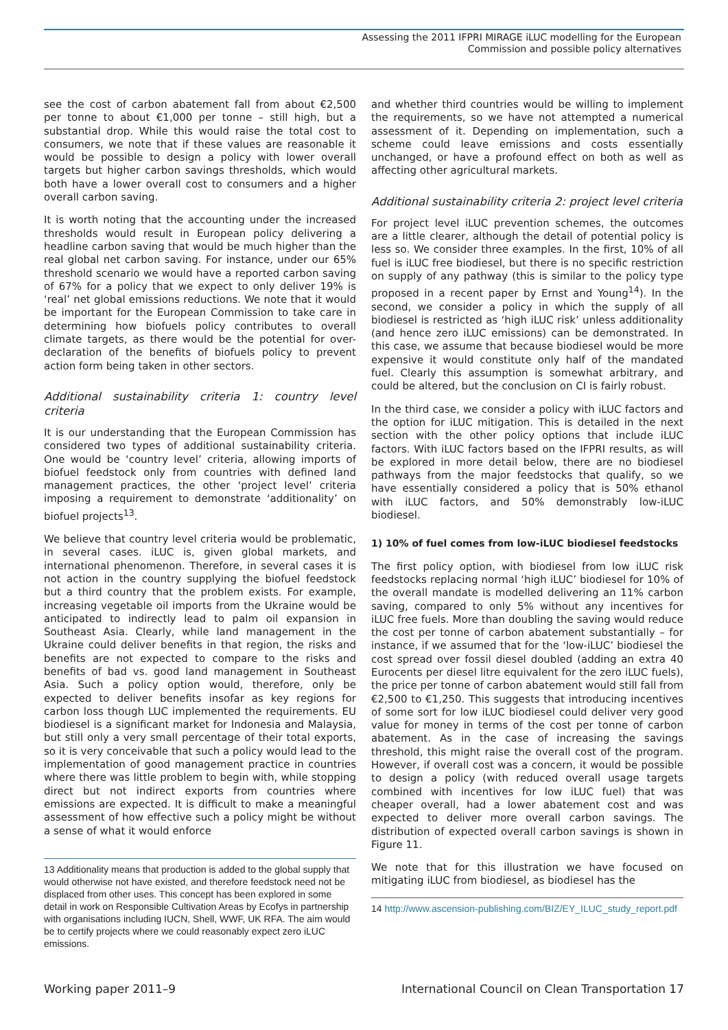Assessing the 2011 IFPRI MIRAGE iLUC modelling for the European
Commission and possible policy alternatives
see the cost of carbon abatement fall from about €2,500 per tonne to about €1,000 per tonne – still high, but a substantial drop. While this would raise the total cost to consumers, we note that if these values are reasonable it would be possible to design a policy with lower overall targets but higher carbon savings thresholds, which would both have a lower overall cost to consumers and a higher overall carbon saving.
It is worth noting that the accounting under the increased thresholds would result in European policy delivering a headline carbon saving that would be much higher than the real global net carbon saving. For instance, under our 65% threshold scenario we would have a reported carbon saving of 67% for a policy that we expect to only deliver 19% is ‘real’ net global emissions reductions. We note that it would be important for the European Commission to take care in determining how biofuels policy contributes to overall climate targets, as there would be the potential for over-declaration of the benefits of biofuels policy to prevent action form being taken in other sectors.
Additional sustainability criteria 1: country level criteria
It is our understanding that the European Commission has considered two types of additional sustainability criteria. One would be ‘country level’ criteria, allowing imports of biofuel feedstock only from countries with defined land management practices, the other ‘project level’ criteria imposing a requirement to demonstrate ‘additionality’ on biofuel projects<sup>13</sup>.
We believe that country level criteria would be problematic, in several cases. iLUC is, given global markets, and international phenomenon. Therefore, in several cases it is not action in the country supplying the biofuel feedstock but a third country that the problem exists. For example, increasing vegetable oil imports from the Ukraine would be anticipated to indirectly lead to palm oil expansion in Southeast Asia. Clearly, while land management in the Ukraine could deliver benefits in that region, the risks and benefits are not expected to compare to the risks and benefits of bad vs. good land management in Southeast Asia. Such a policy option would, therefore, only be expected to deliver benefits insofar as key regions for carbon loss though LUC implemented the requirements. EU biodiesel is a significant market for Indonesia and Malaysia, but still only a very small percentage of their total exports, so it is very conceivable that such a policy would lead to the implementation of good management practice in countries where there was little problem to begin with, while stopping direct but not indirect exports from countries where emissions are expected. It is difficult to make a meaningful assessment of how effective such a policy might be without a sense of what it would enforce
13 Additionality means that production is added to the global supply that would otherwise not have existed, and therefore feedstock need not be displaced from other uses. This concept has been explored in some detail in work on Responsible Cultivation Areas by Ecofys in partnership with organisations including IUCN, Shell, WWF, UK RFA. The aim would be to certify projects where we could reasonably expect zero iLUC emissions.
and whether third countries would be willing to implement the requirements, so we have not attempted a numerical assessment of it. Depending on implementation, such a scheme could leave emissions and costs essentially unchanged, or have a profound effect on both as well as affecting other agricultural markets.
Additional sustainability criteria 2: project level criteria
For project level iLUC prevention schemes, the outcomes are a little clearer, although the detail of potential policy is less so. We consider three examples. In the first, 10% of all fuel is iLUC free biodiesel, but there is no specific restriction on supply of any pathway (this is similar to the policy type proposed in a recent paper by Ernst and Young<sup>14</sup>). In the second, we consider a policy in which the supply of all biodiesel is restricted as ‘high iLUC risk’ unless additionality (and hence zero iLUC emissions) can be demonstrated. In this case, we assume that because biodiesel would be more expensive it would constitute only half of the mandated fuel. Clearly this assumption is somewhat arbitrary, and could be altered, but the conclusion on CI is fairly robust.
In the third case, we consider a policy with iLUC factors and the option for iLUC mitigation. This is detailed in the next section with the other policy options that include iLUC factors. With iLUC factors based on the IFPRI results, as will be explored in more detail below, there are no biodiesel pathways from the major feedstocks that qualify, so we have essentially considered a policy that is 50% ethanol with iLUC factors, and 50% demonstrably low-iLUC biodiesel.
1) 10% of fuel comes from low-iLUC biodiesel feedstocks
The first policy option, with biodiesel from low iLUC risk feedstocks replacing normal ‘high iLUC’ biodiesel for 10% of the overall mandate is modelled delivering an 11% carbon saving, compared to only 5% without any incentives for iLUC free fuels. More than doubling the saving would reduce the cost per tonne of carbon abatement substantially – for instance, if we assumed that for the ‘low-iLUC’ biodiesel the cost spread over fossil diesel doubled (adding an extra 40 Eurocents per diesel litre equivalent for the zero iLUC fuels), the price per tonne of carbon abatement would still fall from €2,500 to €1,250. This suggests that introducing incentives of some sort for low iLUC biodiesel could deliver very good value for money in terms of the cost per tonne of carbon abatement. As in the case of increasing the savings threshold, this might raise the overall cost of the program. However, if overall cost was a concern, it would be possible to design a policy (with reduced overall usage targets combined with incentives for low iLUC fuel) that was cheaper overall, had a lower abatement cost and was expected to deliver more overall carbon savings. The distribution of expected overall carbon savings is shown in Figure 11.
We note that for this illustration we have focused on mitigating iLUC from biodiesel, as biodiesel has the
14 http://www.ascension-publishing.com/BIZ/EY_ILUC_study_report.pdf
Working paper 2011–9 International Council on Clean Transportation 17